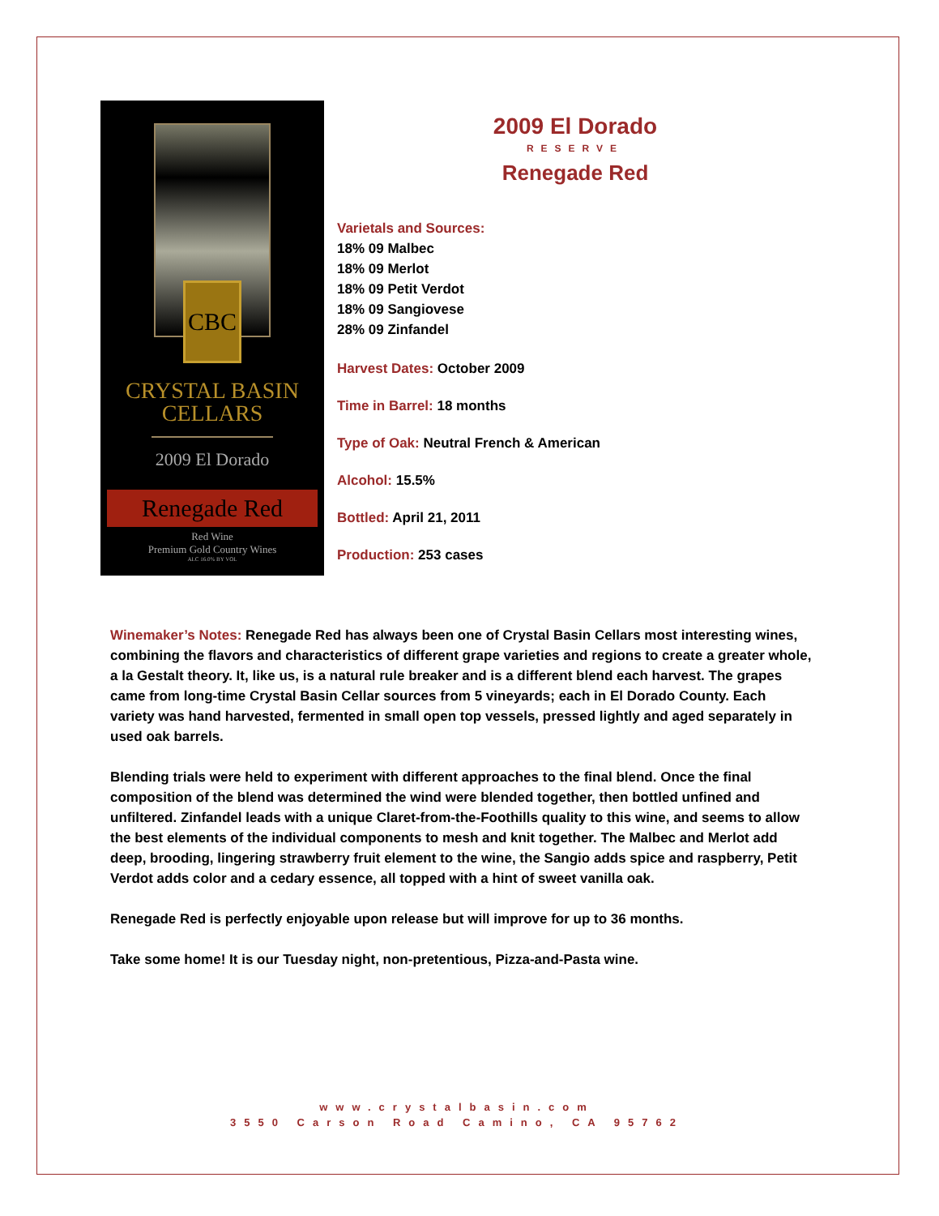CBC
CRYSTAL BASIN
CELLARS
2009 El Dorado
Renegade Red
Red Wine
Premium Gold Country Wines
ALC 16.0% BY VOL
2009 El Dorado
RESERVE
Renegade Red
Varietals and Sources:
18% 09 Malbec
18% 09 Merlot
18% 09 Petit Verdot
18% 09 Sangiovese
28% 09 Zinfandel
Harvest Dates: October 2009
Time in Barrel: 18 months
Type of Oak: Neutral French & American
Alcohol: 15.5%
Bottled: April 21, 2011
Production: 253 cases
Winemaker’s Notes: Renegade Red has always been one of Crystal Basin Cellars most interesting wines, combining the flavors and characteristics of different grape varieties and regions to create a greater whole, a la Gestalt theory. It, like us, is a natural rule breaker and is a different blend each harvest. The grapes came from long-time Crystal Basin Cellar sources from 5 vineyards; each in El Dorado County. Each variety was hand harvested, fermented in small open top vessels, pressed lightly and aged separately in used oak barrels.
Blending trials were held to experiment with different approaches to the final blend. Once the final composition of the blend was determined the wind were blended together, then bottled unfined and unfiltered. Zinfandel leads with a unique Claret-from-the-Foothills quality to this wine, and seems to allow the best elements of the individual components to mesh and knit together. The Malbec and Merlot add deep, brooding, lingering strawberry fruit element to the wine, the Sangio adds spice and raspberry, Petit Verdot adds color and a cedary essence, all topped with a hint of sweet vanilla oak.
Renegade Red is perfectly enjoyable upon release but will improve for up to 36 months.
Take some home! It is our Tuesday night, non-pretentious, Pizza-and-Pasta wine.
www.crystalbasin.com
3550 Carson Road Camino, CA 95762